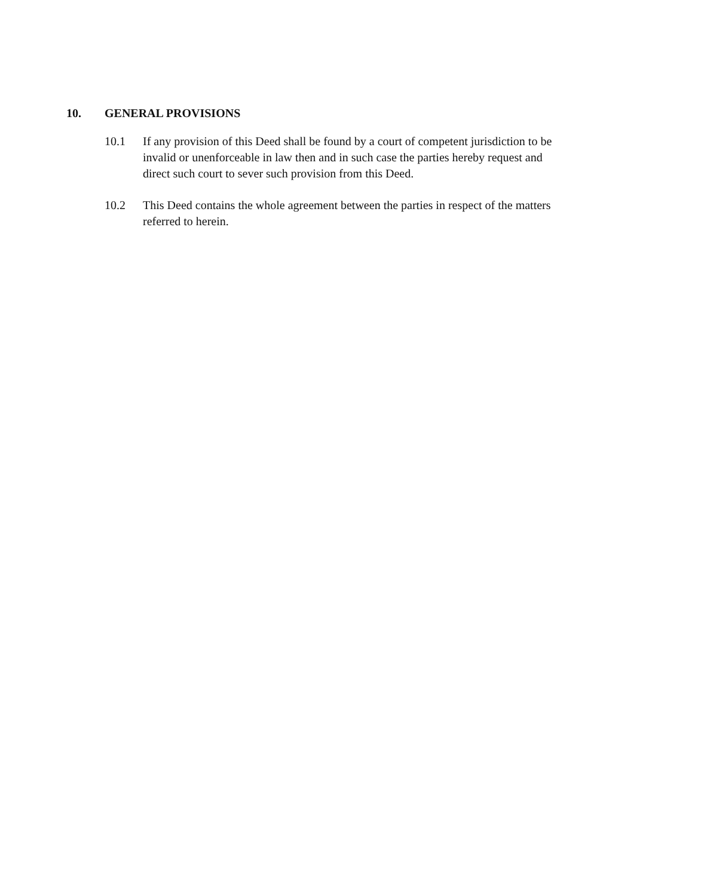10. GENERAL PROVISIONS
10.1 If any provision of this Deed shall be found by a court of competent jurisdiction to be invalid or unenforceable in law then and in such case the parties hereby request and direct such court to sever such provision from this Deed.
10.2 This Deed contains the whole agreement between the parties in respect of the matters referred to herein.